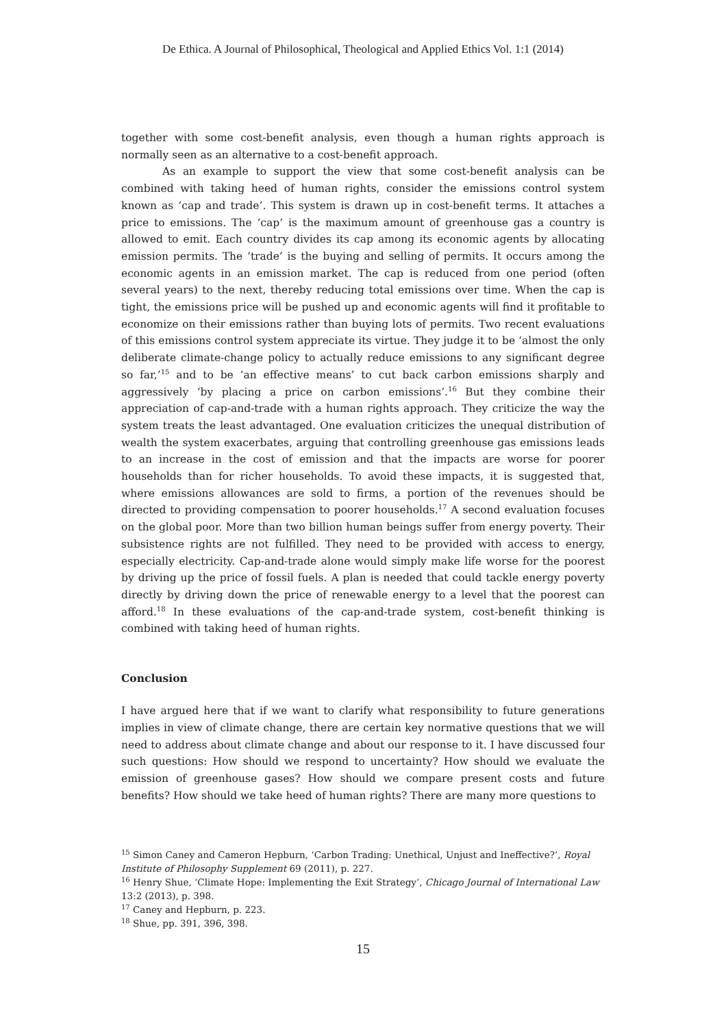De Ethica. A Journal of Philosophical, Theological and Applied Ethics Vol. 1:1 (2014)
together with some cost-benefit analysis, even though a human rights approach is normally seen as an alternative to a cost-benefit approach.
As an example to support the view that some cost-benefit analysis can be combined with taking heed of human rights, consider the emissions control system known as ‘cap and trade’. This system is drawn up in cost-benefit terms. It attaches a price to emissions. The ‘cap’ is the maximum amount of greenhouse gas a country is allowed to emit. Each country divides its cap among its economic agents by allocating emission permits. The ‘trade’ is the buying and selling of permits. It occurs among the economic agents in an emission market. The cap is reduced from one period (often several years) to the next, thereby reducing total emissions over time. When the cap is tight, the emissions price will be pushed up and economic agents will find it profitable to economize on their emissions rather than buying lots of permits. Two recent evaluations of this emissions control system appreciate its virtue. They judge it to be ‘almost the only deliberate climate-change policy to actually reduce emissions to any significant degree so far,’<sup>15</sup> and to be ‘an effective means’ to cut back carbon emissions sharply and aggressively ‘by placing a price on carbon emissions’.<sup>16</sup> But they combine their appreciation of cap-and-trade with a human rights approach. They criticize the way the system treats the least advantaged. One evaluation criticizes the unequal distribution of wealth the system exacerbates, arguing that controlling greenhouse gas emissions leads to an increase in the cost of emission and that the impacts are worse for poorer households than for richer households. To avoid these impacts, it is suggested that, where emissions allowances are sold to firms, a portion of the revenues should be directed to providing compensation to poorer households.<sup>17</sup> A second evaluation focuses on the global poor. More than two billion human beings suffer from energy poverty. Their subsistence rights are not fulfilled. They need to be provided with access to energy, especially electricity. Cap-and-trade alone would simply make life worse for the poorest by driving up the price of fossil fuels. A plan is needed that could tackle energy poverty directly by driving down the price of renewable energy to a level that the poorest can afford.<sup>18</sup> In these evaluations of the cap-and-trade system, cost-benefit thinking is combined with taking heed of human rights.
Conclusion
I have argued here that if we want to clarify what responsibility to future generations implies in view of climate change, there are certain key normative questions that we will need to address about climate change and about our response to it. I have discussed four such questions: How should we respond to uncertainty? How should we evaluate the emission of greenhouse gases? How should we compare present costs and future benefits? How should we take heed of human rights? There are many more questions to
<sup>15</sup> Simon Caney and Cameron Hepburn, ‘Carbon Trading: Unethical, Unjust and Ineffective?’, Royal Institute of Philosophy Supplement 69 (2011), p. 227.
<sup>16</sup> Henry Shue, ‘Climate Hope: Implementing the Exit Strategy’, Chicago Journal of International Law 13:2 (2013), p. 398.
<sup>17</sup> Caney and Hepburn, p. 223.
<sup>18</sup> Shue, pp. 391, 396, 398.
15